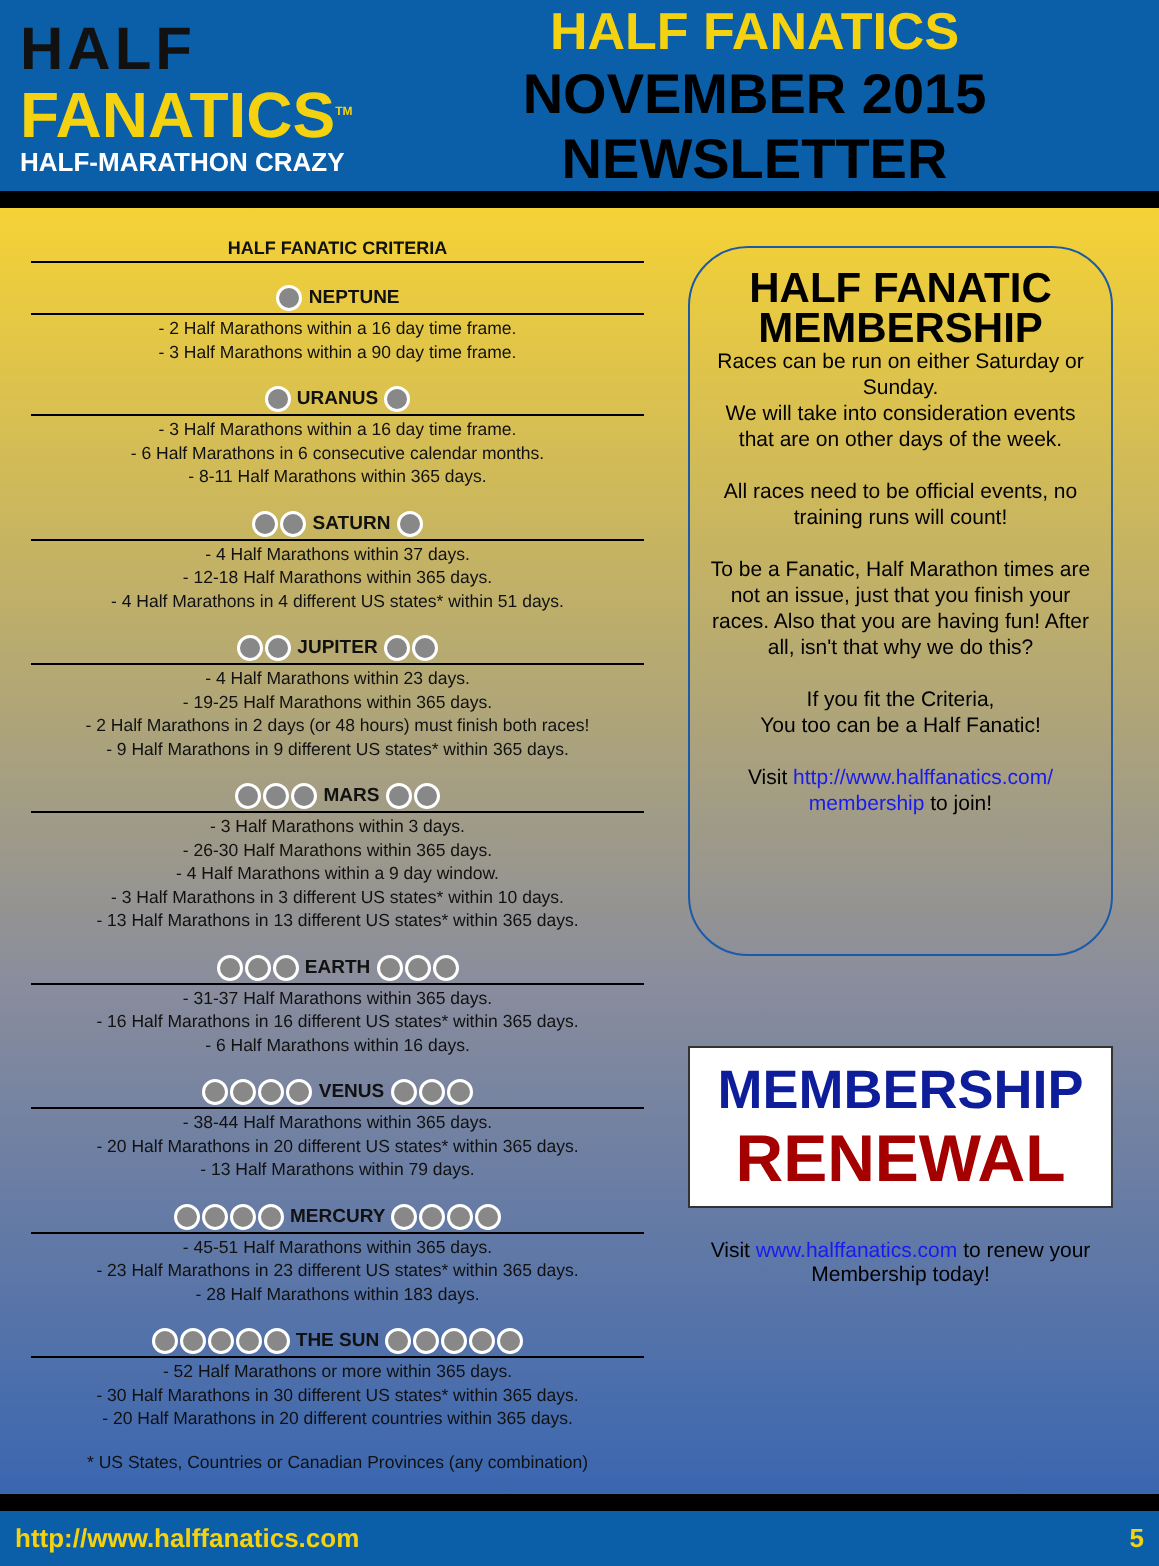HALF
FANATICS<sup>TM</sup>
HALF-MARATHON CRAZY
HALF FANATICS
NOVEMBER 2015 NEWSLETTER
HALF FANATIC CRITERIA
NEPTUNE
- 2 Half Marathons within a 16 day time frame.
- 3 Half Marathons within a 90 day time frame.
URANUS
- 3 Half Marathons within a 16 day time frame.
- 6 Half Marathons in 6 consecutive calendar months.
- 8-11 Half Marathons within 365 days.
SATURN
- 4 Half Marathons within 37 days.
- 12-18 Half Marathons within 365 days.
- 4 Half Marathons in 4 different US states* within 51 days.
JUPITER
- 4 Half Marathons within 23 days.
- 19-25 Half Marathons within 365 days.
- 2 Half Marathons in 2 days (or 48 hours) must finish both races!
- 9 Half Marathons in 9 different US states* within 365 days.
MARS
- 3 Half Marathons within 3 days.
- 26-30 Half Marathons within 365 days.
- 4 Half Marathons within a 9 day window.
- 3 Half Marathons in 3 different US states* within 10 days.
- 13 Half Marathons in 13 different US states* within 365 days.
EARTH
- 31-37 Half Marathons within 365 days.
- 16 Half Marathons in 16 different US states* within 365 days.
- 6 Half Marathons within 16 days.
VENUS
- 38-44 Half Marathons within 365 days.
- 20 Half Marathons in 20 different US states* within 365 days.
- 13 Half Marathons within 79 days.
MERCURY
- 45-51 Half Marathons within 365 days.
- 23 Half Marathons in 23 different US states* within 365 days.
- 28 Half Marathons within 183 days.
THE SUN
- 52 Half Marathons or more within 365 days.
- 30 Half Marathons in 30 different US states* within 365 days.
- 20 Half Marathons in 20 different countries within 365 days.
* US States, Countries or Canadian Provinces (any combination)
HALF FANATIC MEMBERSHIP
Races can be run on either Saturday or Sunday.
We will take into consideration events that are on other days of the week.
All races need to be official events, no training runs will count!
To be a Fanatic, Half Marathon times are not an issue, just that you finish your races. Also that you are having fun! After all, isn't that why we do this?
If you fit the Criteria,
You too can be a Half Fanatic!
Visit http://www.halffanatics.com/ membership to join!
MEMBERSHIP
RENEWAL
Visit www.halffanatics.com to renew your Membership today!
http://www.halffanatics.com 5